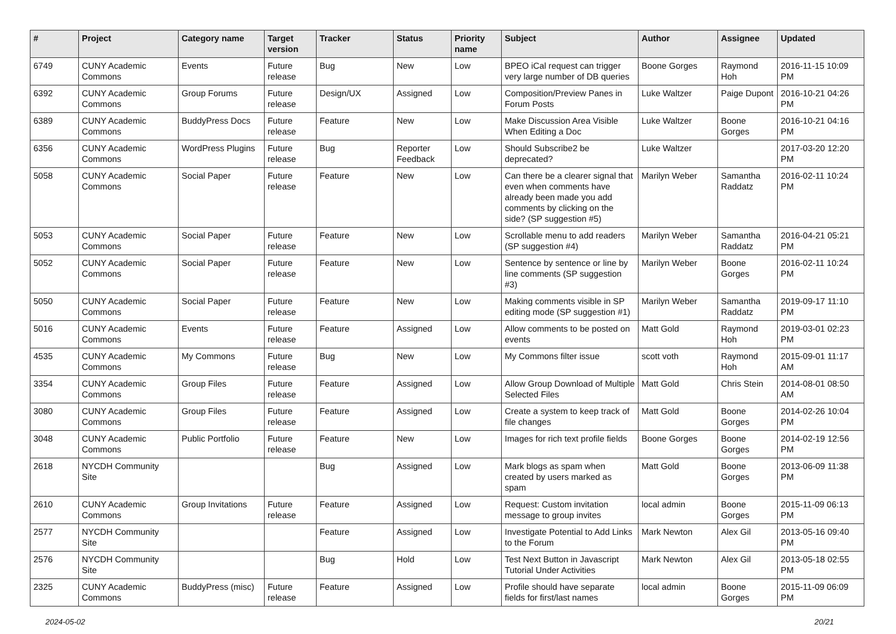| # | Project | Category name | Target version | Tracker | Status | Priority name | Subject | Author | Assignee | Updated |
| --- | --- | --- | --- | --- | --- | --- | --- | --- | --- | --- |
| 6749 | CUNY Academic Commons | Events | Future release | Bug | New | Low | BPEO iCal request can trigger very large number of DB queries | Boone Gorges | Raymond Hoh | 2016-11-15 10:09 PM |
| 6392 | CUNY Academic Commons | Group Forums | Future release | Design/UX | Assigned | Low | Composition/Preview Panes in Forum Posts | Luke Waltzer | Paige Dupont | 2016-10-21 04:26 PM |
| 6389 | CUNY Academic Commons | BuddyPress Docs | Future release | Feature | New | Low | Make Discussion Area Visible When Editing a Doc | Luke Waltzer | Boone Gorges | 2016-10-21 04:16 PM |
| 6356 | CUNY Academic Commons | WordPress Plugins | Future release | Bug | Reporter Feedback | Low | Should Subscribe2 be deprecated? | Luke Waltzer | | 2017-03-20 12:20 PM |
| 5058 | CUNY Academic Commons | Social Paper | Future release | Feature | New | Low | Can there be a clearer signal that even when comments have already been made you add comments by clicking on the side? (SP suggestion #5) | Marilyn Weber | Samantha Raddatz | 2016-02-11 10:24 PM |
| 5053 | CUNY Academic Commons | Social Paper | Future release | Feature | New | Low | Scrollable menu to add readers (SP suggestion #4) | Marilyn Weber | Samantha Raddatz | 2016-04-21 05:21 PM |
| 5052 | CUNY Academic Commons | Social Paper | Future release | Feature | New | Low | Sentence by sentence or line by line comments (SP suggestion #3) | Marilyn Weber | Boone Gorges | 2016-02-11 10:24 PM |
| 5050 | CUNY Academic Commons | Social Paper | Future release | Feature | New | Low | Making comments visible in SP editing mode (SP suggestion #1) | Marilyn Weber | Samantha Raddatz | 2019-09-17 11:10 PM |
| 5016 | CUNY Academic Commons | Events | Future release | Feature | Assigned | Low | Allow comments to be posted on events | Matt Gold | Raymond Hoh | 2019-03-01 02:23 PM |
| 4535 | CUNY Academic Commons | My Commons | Future release | Bug | New | Low | My Commons filter issue | scott voth | Raymond Hoh | 2015-09-01 11:17 AM |
| 3354 | CUNY Academic Commons | Group Files | Future release | Feature | Assigned | Low | Allow Group Download of Multiple Selected Files | Matt Gold | Chris Stein | 2014-08-01 08:50 AM |
| 3080 | CUNY Academic Commons | Group Files | Future release | Feature | Assigned | Low | Create a system to keep track of file changes | Matt Gold | Boone Gorges | 2014-02-26 10:04 PM |
| 3048 | CUNY Academic Commons | Public Portfolio | Future release | Feature | New | Low | Images for rich text profile fields | Boone Gorges | Boone Gorges | 2014-02-19 12:56 PM |
| 2618 | NYCDH Community Site | | | Bug | Assigned | Low | Mark blogs as spam when created by users marked as spam | Matt Gold | Boone Gorges | 2013-06-09 11:38 PM |
| 2610 | CUNY Academic Commons | Group Invitations | Future release | Feature | Assigned | Low | Request: Custom invitation message to group invites | local admin | Boone Gorges | 2015-11-09 06:13 PM |
| 2577 | NYCDH Community Site | | | Feature | Assigned | Low | Investigate Potential to Add Links to the Forum | Mark Newton | Alex Gil | 2013-05-16 09:40 PM |
| 2576 | NYCDH Community Site | | | Bug | Hold | Low | Test Next Button in Javascript Tutorial Under Activities | Mark Newton | Alex Gil | 2013-05-18 02:55 PM |
| 2325 | CUNY Academic Commons | BuddyPress (misc) | Future release | Feature | Assigned | Low | Profile should have separate fields for first/last names | local admin | Boone Gorges | 2015-11-09 06:09 PM |
2024-05-02 20/21